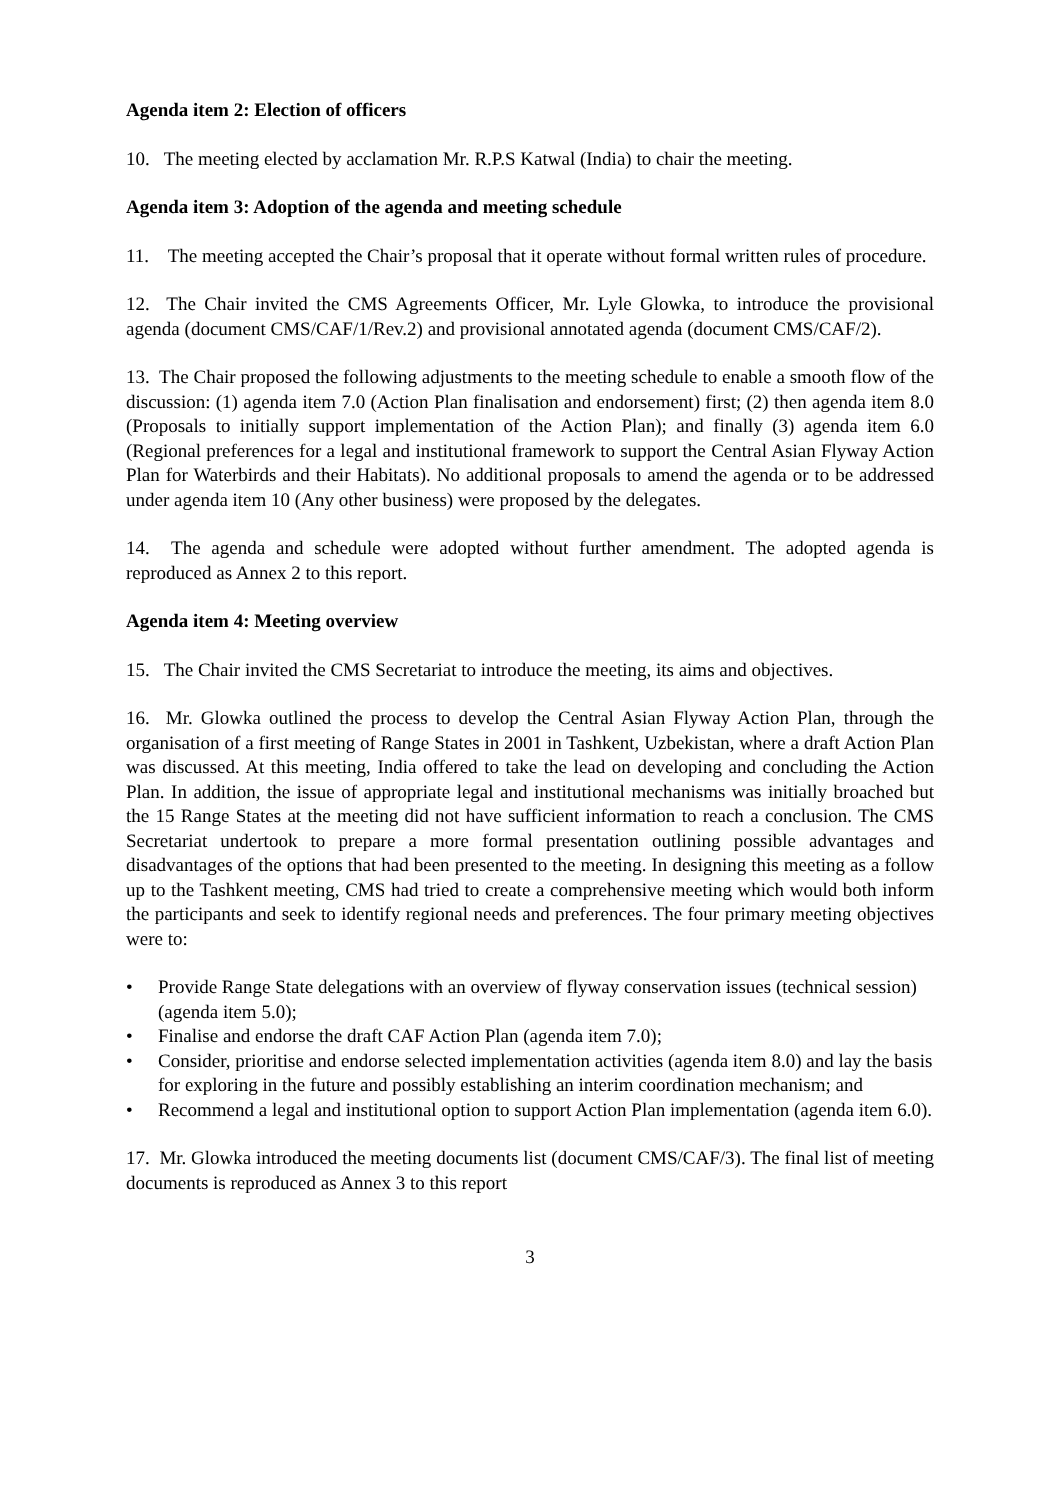Agenda item 2: Election of officers
10. The meeting elected by acclamation Mr. R.P.S Katwal (India) to chair the meeting.
Agenda item 3: Adoption of the agenda and meeting schedule
11. The meeting accepted the Chair’s proposal that it operate without formal written rules of procedure.
12. The Chair invited the CMS Agreements Officer, Mr. Lyle Glowka, to introduce the provisional agenda (document CMS/CAF/1/Rev.2) and provisional annotated agenda (document CMS/CAF/2).
13. The Chair proposed the following adjustments to the meeting schedule to enable a smooth flow of the discussion: (1) agenda item 7.0 (Action Plan finalisation and endorsement) first; (2) then agenda item 8.0 (Proposals to initially support implementation of the Action Plan); and finally (3) agenda item 6.0 (Regional preferences for a legal and institutional framework to support the Central Asian Flyway Action Plan for Waterbirds and their Habitats). No additional proposals to amend the agenda or to be addressed under agenda item 10 (Any other business) were proposed by the delegates.
14. The agenda and schedule were adopted without further amendment. The adopted agenda is reproduced as Annex 2 to this report.
Agenda item 4: Meeting overview
15. The Chair invited the CMS Secretariat to introduce the meeting, its aims and objectives.
16. Mr. Glowka outlined the process to develop the Central Asian Flyway Action Plan, through the organisation of a first meeting of Range States in 2001 in Tashkent, Uzbekistan, where a draft Action Plan was discussed. At this meeting, India offered to take the lead on developing and concluding the Action Plan. In addition, the issue of appropriate legal and institutional mechanisms was initially broached but the 15 Range States at the meeting did not have sufficient information to reach a conclusion. The CMS Secretariat undertook to prepare a more formal presentation outlining possible advantages and disadvantages of the options that had been presented to the meeting. In designing this meeting as a follow up to the Tashkent meeting, CMS had tried to create a comprehensive meeting which would both inform the participants and seek to identify regional needs and preferences. The four primary meeting objectives were to:
• Provide Range State delegations with an overview of flyway conservation issues (technical session) (agenda item 5.0);
• Finalise and endorse the draft CAF Action Plan (agenda item 7.0);
• Consider, prioritise and endorse selected implementation activities (agenda item 8.0) and lay the basis for exploring in the future and possibly establishing an interim coordination mechanism; and
• Recommend a legal and institutional option to support Action Plan implementation (agenda item 6.0).
17. Mr. Glowka introduced the meeting documents list (document CMS/CAF/3). The final list of meeting documents is reproduced as Annex 3 to this report
3